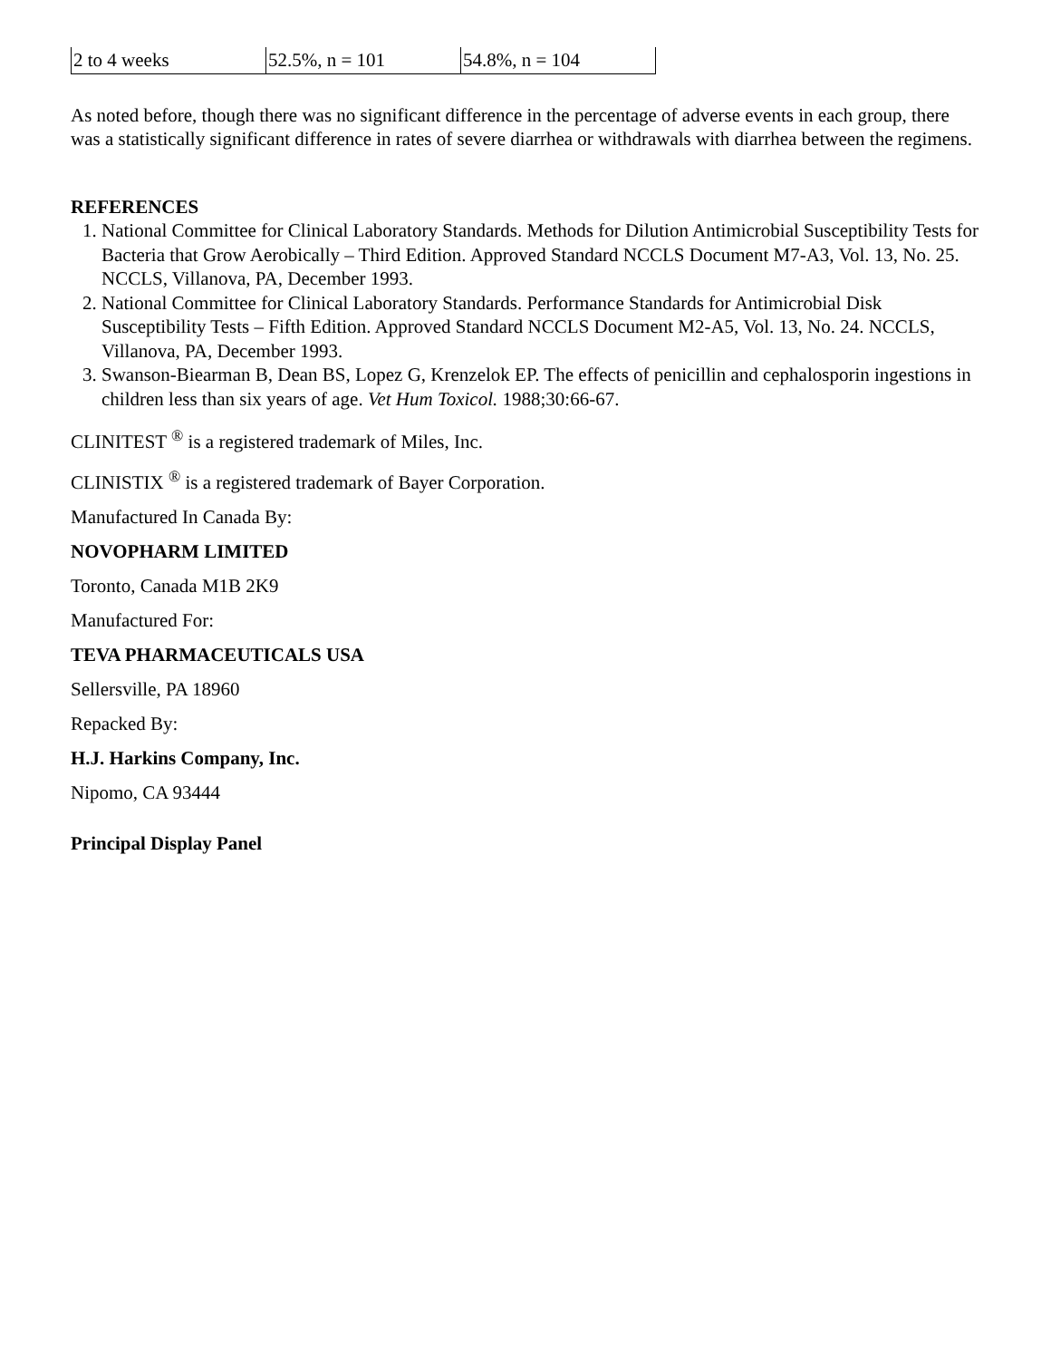| 2 to 4 weeks | 52.5%, n = 101 | 54.8%, n = 104 |
As noted before, though there was no significant difference in the percentage of adverse events in each group, there was a statistically significant difference in rates of severe diarrhea or withdrawals with diarrhea between the regimens.
REFERENCES
1. National Committee for Clinical Laboratory Standards. Methods for Dilution Antimicrobial Susceptibility Tests for Bacteria that Grow Aerobically – Third Edition. Approved Standard NCCLS Document M7-A3, Vol. 13, No. 25. NCCLS, Villanova, PA, December 1993.
2. National Committee for Clinical Laboratory Standards. Performance Standards for Antimicrobial Disk Susceptibility Tests – Fifth Edition. Approved Standard NCCLS Document M2-A5, Vol. 13, No. 24. NCCLS, Villanova, PA, December 1993.
3. Swanson-Biearman B, Dean BS, Lopez G, Krenzelok EP. The effects of penicillin and cephalosporin ingestions in children less than six years of age. Vet Hum Toxicol. 1988;30:66-67.
CLINITEST <sup>®</sup> is a registered trademark of Miles, Inc.
CLINISTIX <sup>®</sup> is a registered trademark of Bayer Corporation.
Manufactured In Canada By:
NOVOPHARM LIMITED
Toronto, Canada M1B 2K9
Manufactured For:
TEVA PHARMACEUTICALS USA
Sellersville, PA 18960
Repacked By:
H.J. Harkins Company, Inc.
Nipomo, CA 93444
Principal Display Panel